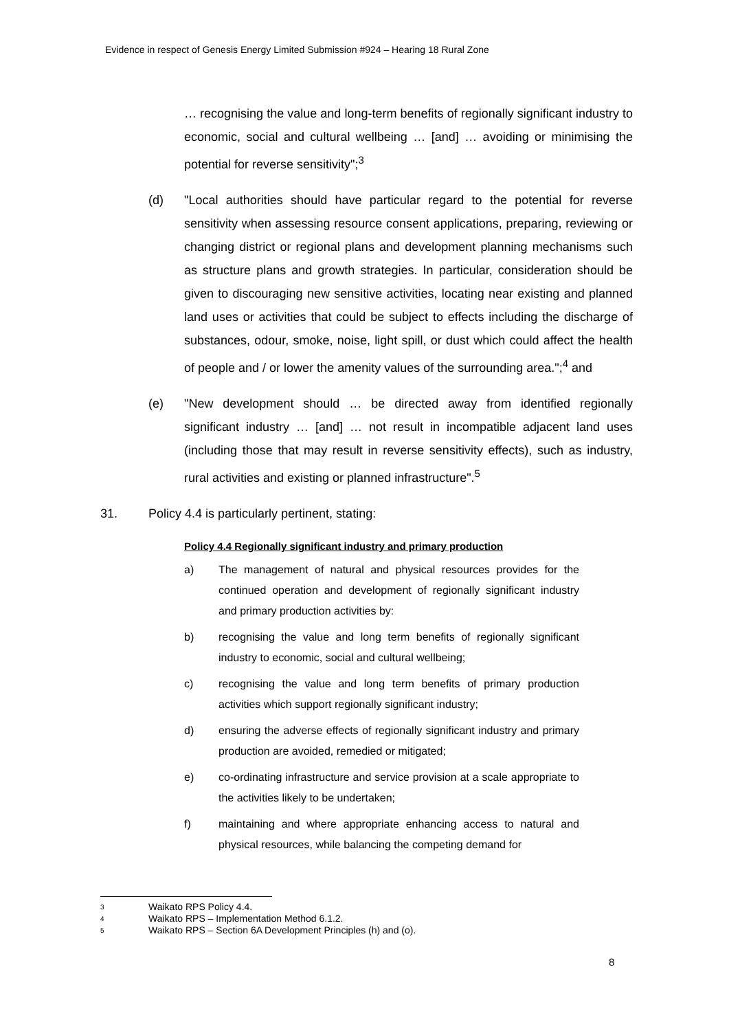Evidence in respect of Genesis Energy Limited Submission #924 – Hearing 18 Rural Zone
… recognising the value and long-term benefits of regionally significant industry to economic, social and cultural wellbeing … [and] … avoiding or minimising the potential for reverse sensitivity";<sup>3</sup>
(d) "Local authorities should have particular regard to the potential for reverse sensitivity when assessing resource consent applications, preparing, reviewing or changing district or regional plans and development planning mechanisms such as structure plans and growth strategies. In particular, consideration should be given to discouraging new sensitive activities, locating near existing and planned land uses or activities that could be subject to effects including the discharge of substances, odour, smoke, noise, light spill, or dust which could affect the health of people and / or lower the amenity values of the surrounding area.";<sup>4</sup> and
(e) "New development should … be directed away from identified regionally significant industry … [and] … not result in incompatible adjacent land uses (including those that may result in reverse sensitivity effects), such as industry, rural activities and existing or planned infrastructure".<sup>5</sup>
31. Policy 4.4 is particularly pertinent, stating:
Policy 4.4 Regionally significant industry and primary production
a) The management of natural and physical resources provides for the continued operation and development of regionally significant industry and primary production activities by:
b) recognising the value and long term benefits of regionally significant industry to economic, social and cultural wellbeing;
c) recognising the value and long term benefits of primary production activities which support regionally significant industry;
d) ensuring the adverse effects of regionally significant industry and primary production are avoided, remedied or mitigated;
e) co-ordinating infrastructure and service provision at a scale appropriate to the activities likely to be undertaken;
f) maintaining and where appropriate enhancing access to natural and physical resources, while balancing the competing demand for
3 Waikato RPS Policy 4.4.
4 Waikato RPS – Implementation Method 6.1.2.
5 Waikato RPS – Section 6A Development Principles (h) and (o).
8